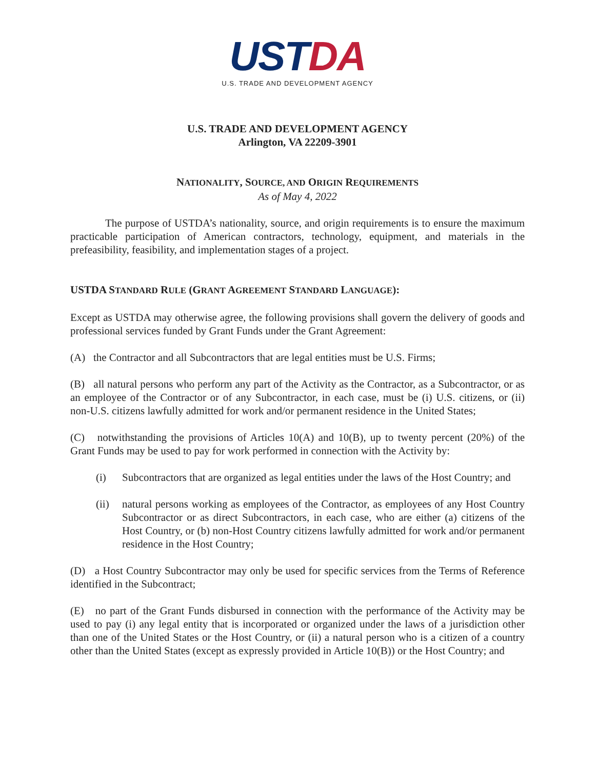USTDA
U.S. TRADE AND DEVELOPMENT AGENCY
U.S. TRADE AND DEVELOPMENT AGENCY
Arlington, VA 22209-3901
NATIONALITY, SOURCE, AND ORIGIN REQUIREMENTS
As of May 4, 2022
The purpose of USTDA’s nationality, source, and origin requirements is to ensure the maximum practicable participation of American contractors, technology, equipment, and materials in the prefeasibility, feasibility, and implementation stages of a project.
USTDA STANDARD RULE (GRANT AGREEMENT STANDARD LANGUAGE):
Except as USTDA may otherwise agree, the following provisions shall govern the delivery of goods and professional services funded by Grant Funds under the Grant Agreement:
(A) the Contractor and all Subcontractors that are legal entities must be U.S. Firms;
(B) all natural persons who perform any part of the Activity as the Contractor, as a Subcontractor, or as an employee of the Contractor or of any Subcontractor, in each case, must be (i) U.S. citizens, or (ii) non-U.S. citizens lawfully admitted for work and/or permanent residence in the United States;
(C) notwithstanding the provisions of Articles 10(A) and 10(B), up to twenty percent (20%) of the Grant Funds may be used to pay for work performed in connection with the Activity by:
(i) Subcontractors that are organized as legal entities under the laws of the Host Country; and
(ii) natural persons working as employees of the Contractor, as employees of any Host Country Subcontractor or as direct Subcontractors, in each case, who are either (a) citizens of the Host Country, or (b) non-Host Country citizens lawfully admitted for work and/or permanent residence in the Host Country;
(D) a Host Country Subcontractor may only be used for specific services from the Terms of Reference identified in the Subcontract;
(E) no part of the Grant Funds disbursed in connection with the performance of the Activity may be used to pay (i) any legal entity that is incorporated or organized under the laws of a jurisdiction other than one of the United States or the Host Country, or (ii) a natural person who is a citizen of a country other than the United States (except as expressly provided in Article 10(B)) or the Host Country; and